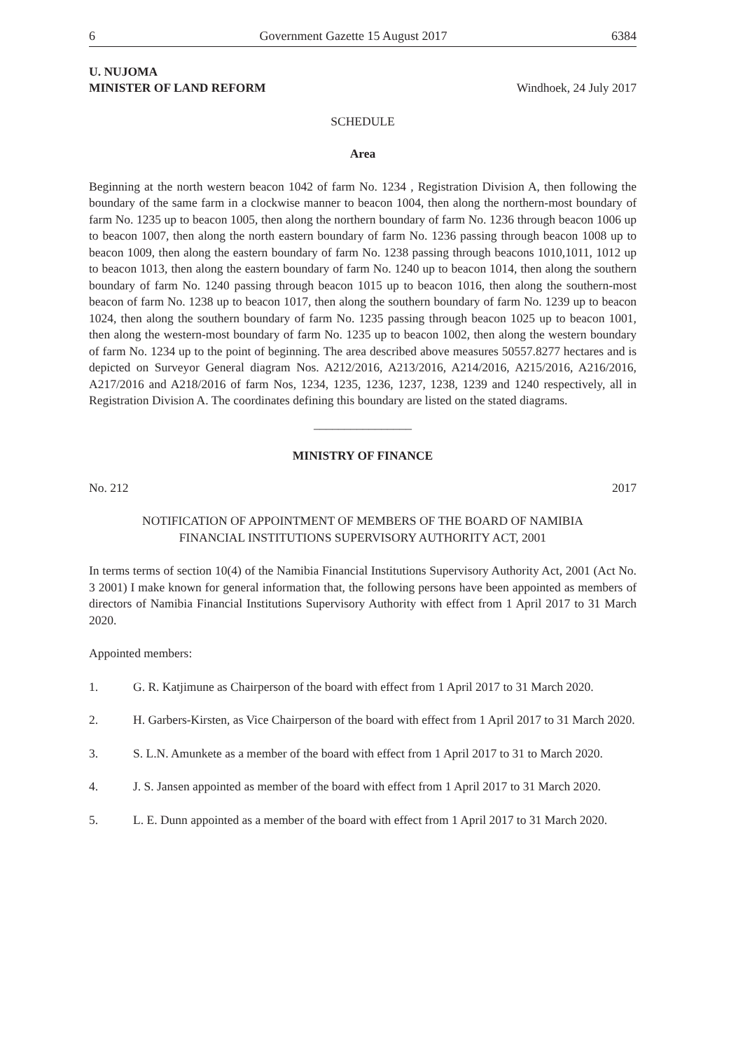6 Government Gazette 15 August 2017 6384
U. NUJOMA
MINISTER OF LAND REFORM
Windhoek, 24 July 2017
SCHEDULE
Area
Beginning at the north western beacon 1042 of farm No. 1234 , Registration Division A, then following the boundary of the same farm in a clockwise manner to beacon 1004, then along the northern-most boundary of farm No. 1235 up to beacon 1005, then along the northern boundary of farm No. 1236 through beacon 1006 up to beacon 1007, then along the north eastern boundary of farm No. 1236 passing through beacon 1008 up to beacon 1009, then along the eastern boundary of farm No. 1238 passing through beacons 1010,1011, 1012 up to beacon 1013, then along the eastern boundary of farm No. 1240 up to beacon 1014, then along the southern boundary of farm No. 1240 passing through beacon 1015 up to beacon 1016, then along the southern-most beacon of farm No. 1238 up to beacon 1017, then along the southern boundary of farm No. 1239 up to beacon 1024, then along the southern boundary of farm No. 1235 passing through beacon 1025 up to beacon 1001, then along the western-most boundary of farm No. 1235 up to beacon 1002, then along the western boundary of farm No. 1234 up to the point of beginning. The area described above measures 50557.8277 hectares and is depicted on Surveyor General diagram Nos. A212/2016, A213/2016, A214/2016, A215/2016, A216/2016, A217/2016 and A218/2016 of farm Nos, 1234, 1235, 1236, 1237, 1238, 1239 and 1240 respectively, all in Registration Division A. The coordinates defining this boundary are listed on the stated diagrams.
________________
MINISTRY OF FINANCE
No. 212 2017
NOTIFICATION OF APPOINTMENT OF MEMBERS OF THE BOARD OF NAMIBIA
FINANCIAL INSTITUTIONS SUPERVISORY AUTHORITY ACT, 2001
In terms terms of section 10(4) of the Namibia Financial Institutions Supervisory Authority Act, 2001 (Act No. 3 2001) I make known for general information that, the following persons have been appointed as members of directors of Namibia Financial Institutions Supervisory Authority with effect from 1 April 2017 to 31 March 2020.
Appointed members:
1. G. R. Katjimune as Chairperson of the board with effect from 1 April 2017 to 31 March 2020.
2. H. Garbers-Kirsten, as Vice Chairperson of the board with effect from 1 April 2017 to 31 March 2020.
3. S. L.N. Amunkete as a member of the board with effect from 1 April 2017 to 31 to March 2020.
4. J. S. Jansen appointed as member of the board with effect from 1 April 2017 to 31 March 2020.
5. L. E. Dunn appointed as a member of the board with effect from 1 April 2017 to 31 March 2020.